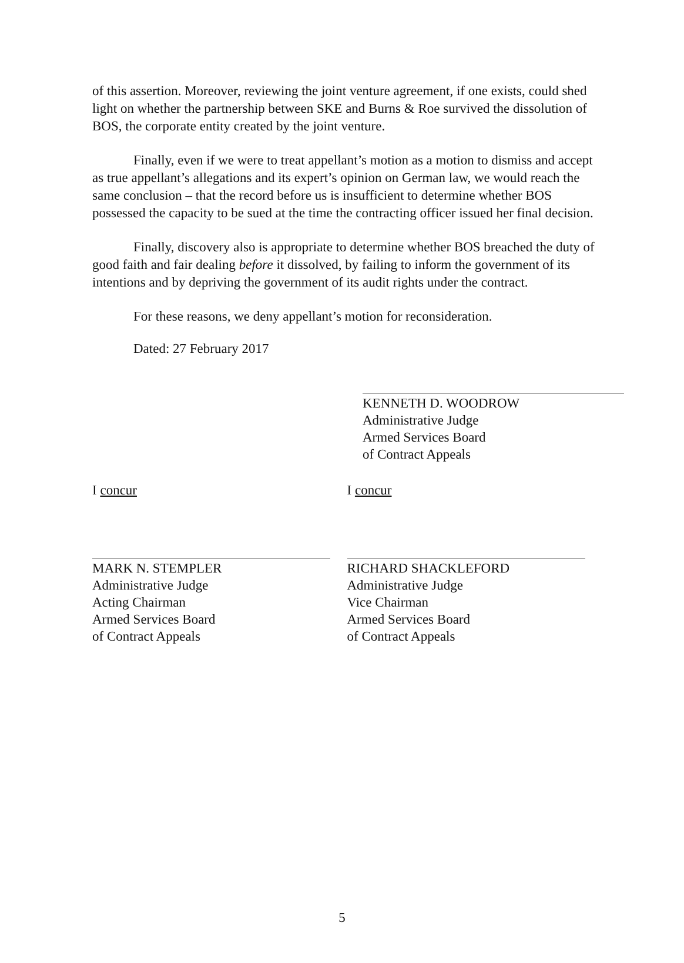of this assertion. Moreover, reviewing the joint venture agreement, if one exists, could shed light on whether the partnership between SKE and Burns & Roe survived the dissolution of BOS, the corporate entity created by the joint venture.
Finally, even if we were to treat appellant’s motion as a motion to dismiss and accept as true appellant’s allegations and its expert’s opinion on German law, we would reach the same conclusion – that the record before us is insufficient to determine whether BOS possessed the capacity to be sued at the time the contracting officer issued her final decision.
Finally, discovery also is appropriate to determine whether BOS breached the duty of good faith and fair dealing before it dissolved, by failing to inform the government of its intentions and by depriving the government of its audit rights under the contract.
For these reasons, we deny appellant’s motion for reconsideration.
Dated: 27 February 2017
KENNETH D. WOODROW
Administrative Judge
Armed Services Board
of Contract Appeals
I concur
MARK N. STEMPLER
Administrative Judge
Acting Chairman
Armed Services Board
of Contract Appeals
I concur
RICHARD SHACKLEFORD
Administrative Judge
Vice Chairman
Armed Services Board
of Contract Appeals
5